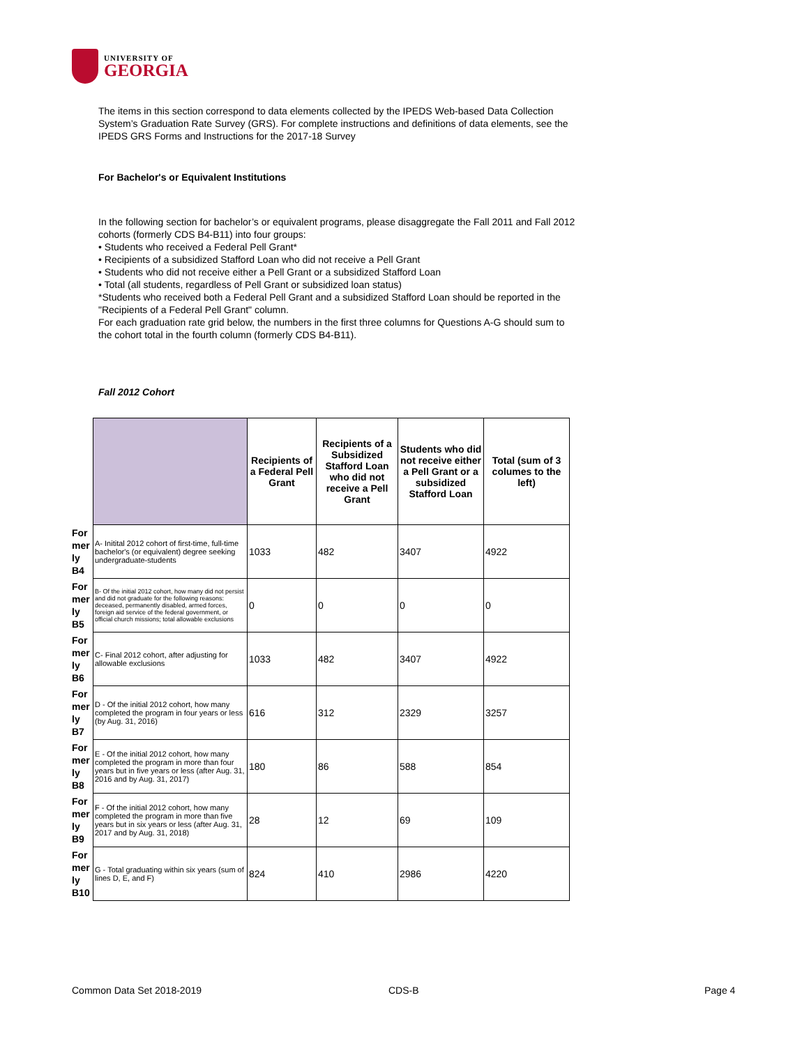UNIVERSITY OF
GEORGIA
The items in this section correspond to data elements collected by the IPEDS Web-based Data Collection System’s Graduation Rate Survey (GRS). For complete instructions and definitions of data elements, see the IPEDS GRS Forms and Instructions for the 2017-18 Survey
For Bachelor's or Equivalent Institutions
In the following section for bachelor’s or equivalent programs, please disaggregate the Fall 2011 and Fall 2012 cohorts (formerly CDS B4-B11) into four groups:
• Students who received a Federal Pell Grant*
• Recipients of a subsidized Stafford Loan who did not receive a Pell Grant
• Students who did not receive either a Pell Grant or a subsidized Stafford Loan
• Total (all students, regardless of Pell Grant or subsidized loan status)
*Students who received both a Federal Pell Grant and a subsidized Stafford Loan should be reported in the "Recipients of a Federal Pell Grant" column.
For each graduation rate grid below, the numbers in the first three columns for Questions A-G should sum to the cohort total in the fourth column (formerly CDS B4-B11).
Fall 2012 Cohort
| | | Recipients of a Federal Pell Grant | Recipients of a Subsidized Stafford Loan who did not receive a Pell Grant | Students who did not receive either a Pell Grant or a subsidized Stafford Loan | Total (sum of 3 columes to the left) |
| For mer ly B4 | A- Initital 2012 cohort of first-time, full-time bachelor's (or equivalent) degree seeking undergraduate-students | 1033 | 482 | 3407 | 4922 |
| For mer ly B5 | B- Of the initial 2012 cohort, how many did not persist and did not graduate for the following reasons: deceased, permanently disabled, armed forces, foreign aid service of the federal government, or official church missions; total allowable exclusions | 0 | 0 | 0 | 0 |
| For mer ly B6 | C- Final 2012 cohort, after adjusting for allowable exclusions | 1033 | 482 | 3407 | 4922 |
| For mer ly B7 | D - Of the initial 2012 cohort, how many completed the program in four years or less (by Aug. 31, 2016) | 616 | 312 | 2329 | 3257 |
| For mer ly B8 | E - Of the initial 2012 cohort, how many completed the program in more than four years but in five years or less (after Aug. 31, 2016 and by Aug. 31, 2017) | 180 | 86 | 588 | 854 |
| For mer ly B9 | F - Of the initial 2012 cohort, how many completed the program in more than five years but in six years or less (after Aug. 31, 2017 and by Aug. 31, 2018) | 28 | 12 | 69 | 109 |
| For mer ly B10 | G - Total graduating within six years (sum of lines D, E, and F) | 824 | 410 | 2986 | 4220 |
Common Data Set 2018-2019 CDS-B Page 4